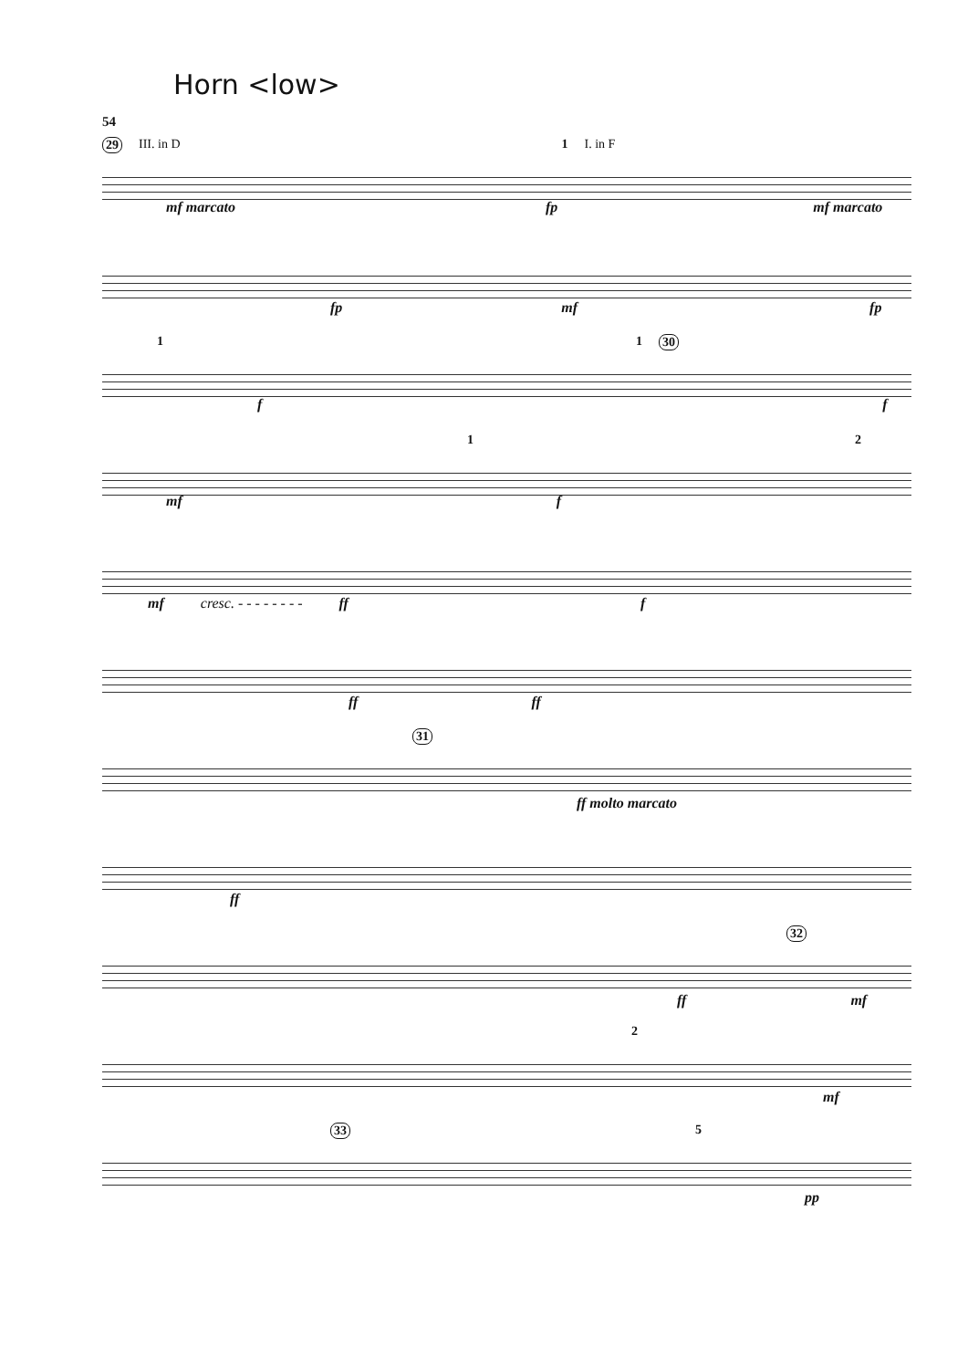Horn <low>
54
29 III. in D 1 I. in F
mf marcato fp mf marcato
fp mf fp
1 1 30
f f
1 2
mf f
mf cresc. - - - - - - - - ff f
ff ff
31
ff molto marcato
ff
32
ff mf
2
mf
33 5
pp